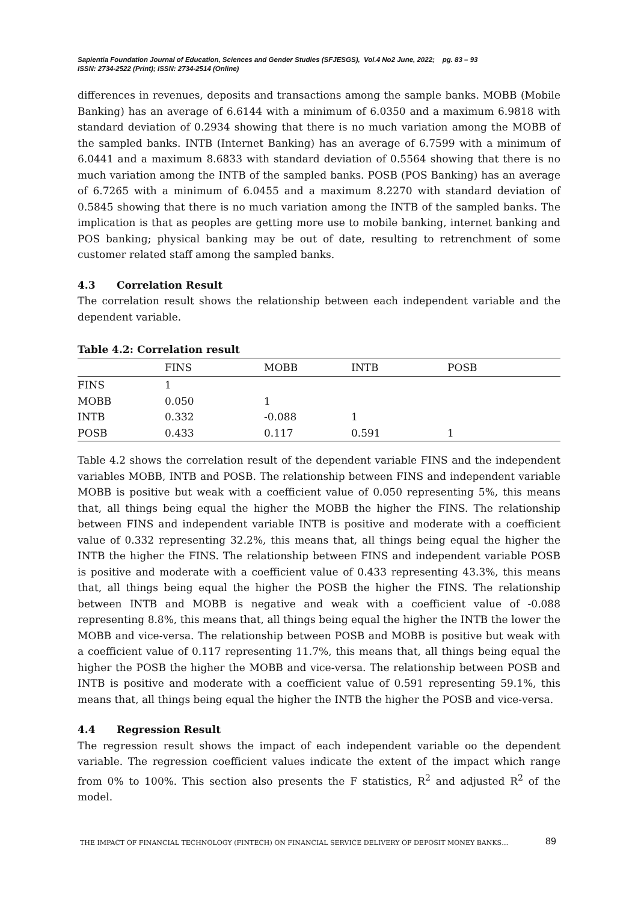Sapientia Foundation Journal of Education, Sciences and Gender Studies (SFJESGS), Vol.4 No2 June, 2022; pg. 83 – 93
ISSN: 2734-2522 (Print); ISSN: 2734-2514 (Online)
differences in revenues, deposits and transactions among the sample banks. MOBB (Mobile Banking) has an average of 6.6144 with a minimum of 6.0350 and a maximum 6.9818 with standard deviation of 0.2934 showing that there is no much variation among the MOBB of the sampled banks. INTB (Internet Banking) has an average of 6.7599 with a minimum of 6.0441 and a maximum 8.6833 with standard deviation of 0.5564 showing that there is no much variation among the INTB of the sampled banks. POSB (POS Banking) has an average of 6.7265 with a minimum of 6.0455 and a maximum 8.2270 with standard deviation of 0.5845 showing that there is no much variation among the INTB of the sampled banks. The implication is that as peoples are getting more use to mobile banking, internet banking and POS banking; physical banking may be out of date, resulting to retrenchment of some customer related staff among the sampled banks.
4.3 Correlation Result
The correlation result shows the relationship between each independent variable and the dependent variable.
Table 4.2: Correlation result
| | FINS | MOBB | INTB | POSB |
| --- | --- | --- | --- | --- |
| FINS | 1 | | | |
| MOBB | 0.050 | 1 | | |
| INTB | 0.332 | -0.088 | 1 | |
| POSB | 0.433 | 0.117 | 0.591 | 1 |
Table 4.2 shows the correlation result of the dependent variable FINS and the independent variables MOBB, INTB and POSB. The relationship between FINS and independent variable MOBB is positive but weak with a coefficient value of 0.050 representing 5%, this means that, all things being equal the higher the MOBB the higher the FINS. The relationship between FINS and independent variable INTB is positive and moderate with a coefficient value of 0.332 representing 32.2%, this means that, all things being equal the higher the INTB the higher the FINS. The relationship between FINS and independent variable POSB is positive and moderate with a coefficient value of 0.433 representing 43.3%, this means that, all things being equal the higher the POSB the higher the FINS. The relationship between INTB and MOBB is negative and weak with a coefficient value of -0.088 representing 8.8%, this means that, all things being equal the higher the INTB the lower the MOBB and vice-versa. The relationship between POSB and MOBB is positive but weak with a coefficient value of 0.117 representing 11.7%, this means that, all things being equal the higher the POSB the higher the MOBB and vice-versa. The relationship between POSB and INTB is positive and moderate with a coefficient value of 0.591 representing 59.1%, this means that, all things being equal the higher the INTB the higher the POSB and vice-versa.
4.4 Regression Result
The regression result shows the impact of each independent variable oo the dependent variable. The regression coefficient values indicate the extent of the impact which range from 0% to 100%. This section also presents the F statistics, R<sup>2</sup> and adjusted R<sup>2</sup> of the model.
THE IMPACT OF FINANCIAL TECHNOLOGY (FINTECH) ON FINANCIAL SERVICE DELIVERY OF DEPOSIT MONEY BANKS…
89